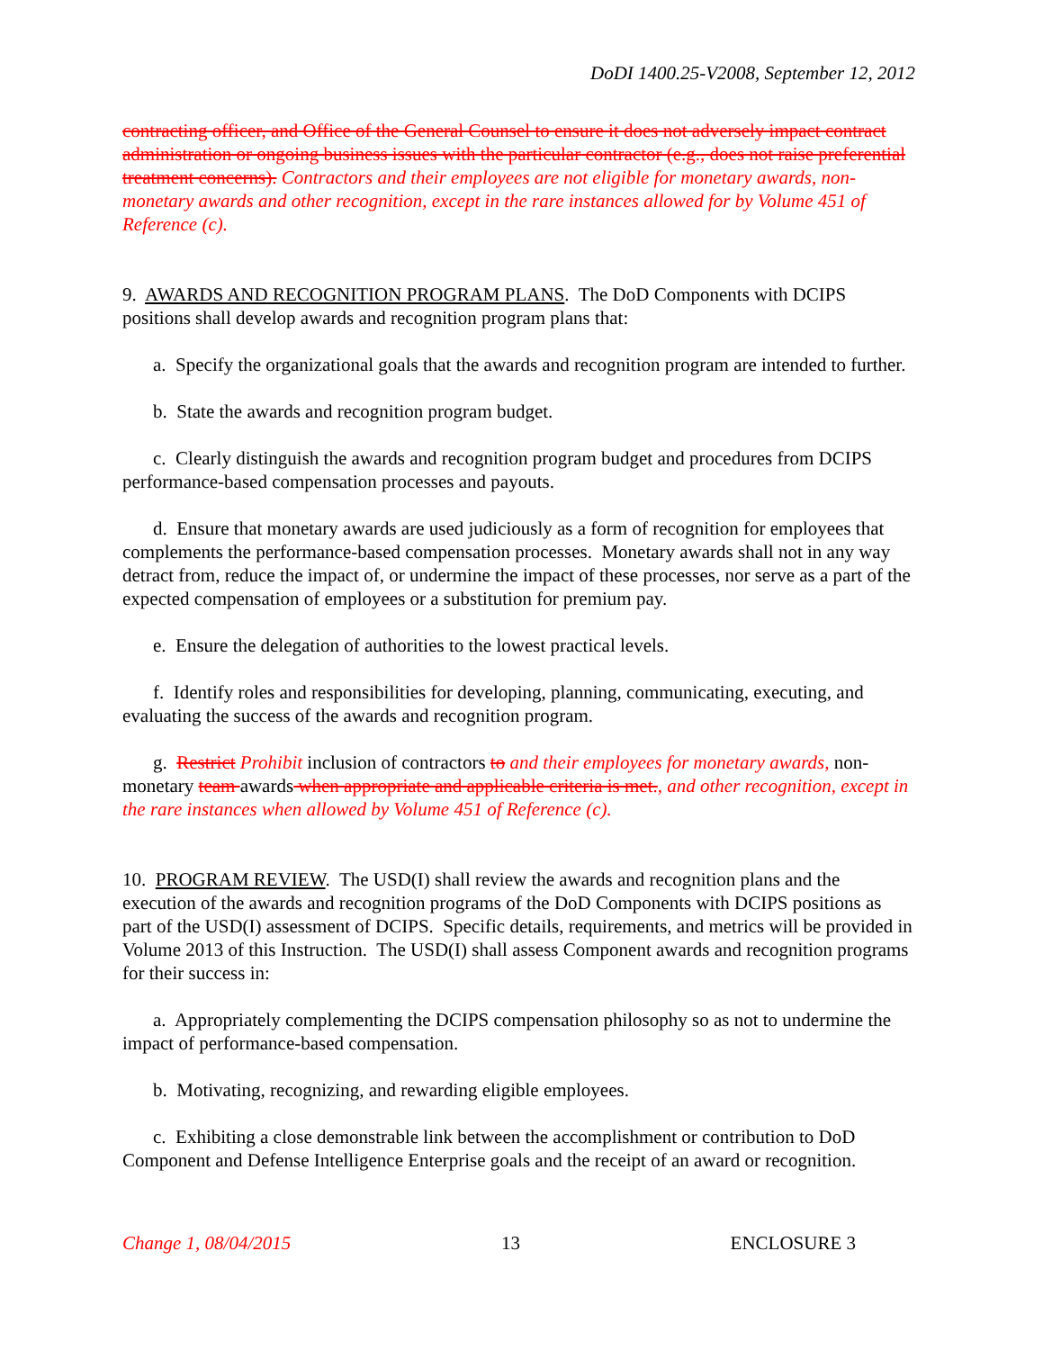DoDI 1400.25-V2008, September 12, 2012
contracting officer, and Office of the General Counsel to ensure it does not adversely impact contract administration or ongoing business issues with the particular contractor (e.g., does not raise preferential treatment concerns). Contractors and their employees are not eligible for monetary awards, non-monetary awards and other recognition, except in the rare instances allowed for by Volume 451 of Reference (c).
9. AWARDS AND RECOGNITION PROGRAM PLANS. The DoD Components with DCIPS positions shall develop awards and recognition program plans that:
a. Specify the organizational goals that the awards and recognition program are intended to further.
b. State the awards and recognition program budget.
c. Clearly distinguish the awards and recognition program budget and procedures from DCIPS performance-based compensation processes and payouts.
d. Ensure that monetary awards are used judiciously as a form of recognition for employees that complements the performance-based compensation processes. Monetary awards shall not in any way detract from, reduce the impact of, or undermine the impact of these processes, nor serve as a part of the expected compensation of employees or a substitution for premium pay.
e. Ensure the delegation of authorities to the lowest practical levels.
f. Identify roles and responsibilities for developing, planning, communicating, executing, and evaluating the success of the awards and recognition program.
g. Restrict Prohibit inclusion of contractors to and their employees for monetary awards, non-monetary team awards when appropriate and applicable criteria is met., and other recognition, except in the rare instances when allowed by Volume 451 of Reference (c).
10. PROGRAM REVIEW. The USD(I) shall review the awards and recognition plans and the execution of the awards and recognition programs of the DoD Components with DCIPS positions as part of the USD(I) assessment of DCIPS. Specific details, requirements, and metrics will be provided in Volume 2013 of this Instruction. The USD(I) shall assess Component awards and recognition programs for their success in:
a. Appropriately complementing the DCIPS compensation philosophy so as not to undermine the impact of performance-based compensation.
b. Motivating, recognizing, and rewarding eligible employees.
c. Exhibiting a close demonstrable link between the accomplishment or contribution to DoD Component and Defense Intelligence Enterprise goals and the receipt of an award or recognition.
Change 1, 08/04/2015 13 ENCLOSURE 3